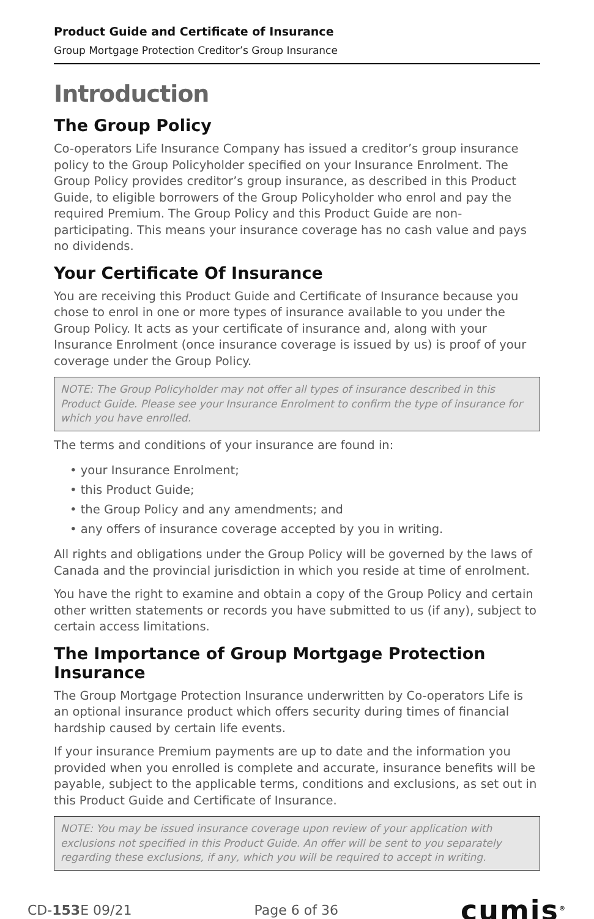Product Guide and Certificate of Insurance
Group Mortgage Protection Creditor’s Group Insurance
Introduction
The Group Policy
Co-operators Life Insurance Company has issued a creditor’s group insurance policy to the Group Policyholder specified on your Insurance Enrolment. The Group Policy provides creditor’s group insurance, as described in this Product Guide, to eligible borrowers of the Group Policyholder who enrol and pay the required Premium. The Group Policy and this Product Guide are non-participating. This means your insurance coverage has no cash value and pays no dividends.
Your Certificate Of Insurance
You are receiving this Product Guide and Certificate of Insurance because you chose to enrol in one or more types of insurance available to you under the Group Policy. It acts as your certificate of insurance and, along with your Insurance Enrolment (once insurance coverage is issued by us) is proof of your coverage under the Group Policy.
NOTE: The Group Policyholder may not offer all types of insurance described in this Product Guide. Please see your Insurance Enrolment to confirm the type of insurance for which you have enrolled.
The terms and conditions of your insurance are found in:
• your Insurance Enrolment;
• this Product Guide;
• the Group Policy and any amendments; and
• any offers of insurance coverage accepted by you in writing.
All rights and obligations under the Group Policy will be governed by the laws of Canada and the provincial jurisdiction in which you reside at time of enrolment.
You have the right to examine and obtain a copy of the Group Policy and certain other written statements or records you have submitted to us (if any), subject to certain access limitations.
The Importance of Group Mortgage Protection Insurance
The Group Mortgage Protection Insurance underwritten by Co-operators Life is an optional insurance product which offers security during times of financial hardship caused by certain life events.
If your insurance Premium payments are up to date and the information you provided when you enrolled is complete and accurate, insurance benefits will be payable, subject to the applicable terms, conditions and exclusions, as set out in this Product Guide and Certificate of Insurance.
NOTE: You may be issued insurance coverage upon review of your application with exclusions not specified in this Product Guide. An offer will be sent to you separately regarding these exclusions, if any, which you will be required to accept in writing.
CD-153 E 09/21 Page 6 of 36 cumis<sup>®</sup>